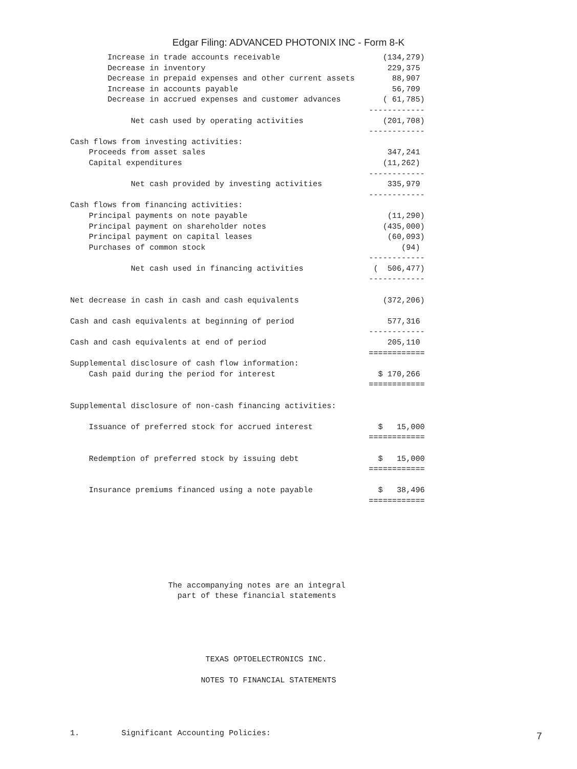Edgar Filing: ADVANCED PHOTONIX INC - Form 8-K
        Increase in trade accounts receivable                      (134,279)
        Decrease in inventory                                       229,375
        Decrease in prepaid expenses and other current assets        88,907
        Increase in accounts payable                                 56,709
        Decrease in accrued expenses and customer advances         ( 61,785)
                                                                ------------
             Net cash used by operating activities                 (201,708)
                                                                ------------
Cash flows from investing activities:
    Proceeds from asset sales                                       347,241
    Capital expenditures                                           (11,262)
                                                                ------------
             Net cash provided by investing activities              335,979
                                                                ------------
Cash flows from financing activities:
    Principal payments on note payable                              (11,290)
    Principal payment on shareholder notes                         (435,000)
    Principal payment on capital leases                             (60,093)
    Purchases of common stock                                          (94)
                                                                ------------
             Net cash used in financing activities               (  506,477)
                                                                ------------

Net decrease in cash in cash and cash equivalents                  (372,206)

Cash and cash equivalents at beginning of period                    577,316
                                                                ------------
Cash and cash equivalents at end of period                          205,110
                                                                ============
Supplemental disclosure of cash flow information:
    Cash paid during the period for interest                      $ 170,266
                                                                ============

Supplemental disclosure of non-cash financing activities:

    Issuance of preferred stock for accrued interest              $   15,000
                                                                ============

    Redemption of preferred stock by issuing debt                 $   15,000
                                                                ============

    Insurance premiums financed using a note payable              $   38,496
                                                                ============







                     The accompanying notes are an integral
                       part of these financial statements





                             TEXAS OPTOELECTRONICS INC.

                            NOTES TO FINANCIAL STATEMENTS




1.         Significant Accounting Policies:
7